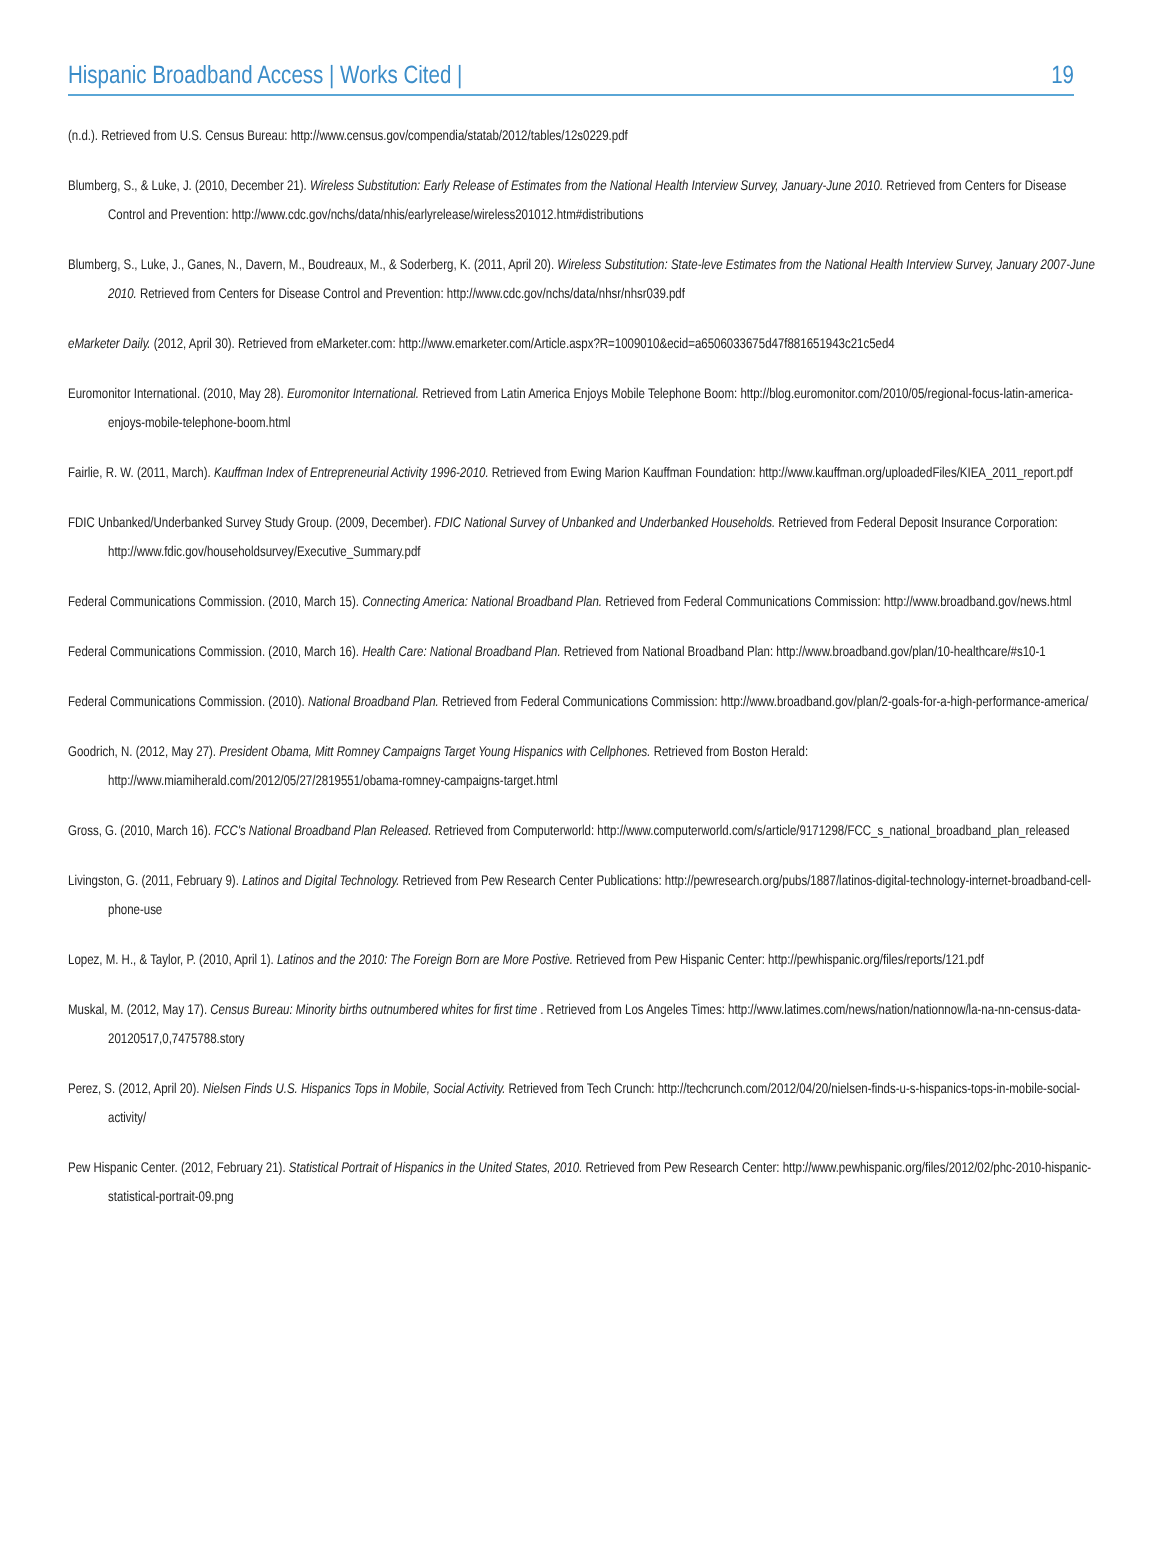Hispanic Broadband Access | Works Cited | 19
(n.d.). Retrieved from U.S. Census Bureau: http://www.census.gov/compendia/statab/2012/tables/12s0229.pdf
Blumberg, S., & Luke, J. (2010, December 21). Wireless Substitution: Early Release of Estimates from the National Health Interview Survey, January-June 2010. Retrieved from Centers for Disease Control and Prevention: http://www.cdc.gov/nchs/data/nhis/earlyrelease/wireless201012.htm#distributions
Blumberg, S., Luke, J., Ganes, N., Davern, M., Boudreaux, M., & Soderberg, K. (2011, April 20). Wireless Substitution: State-leve Estimates from the National Health Interview Survey, January 2007-June 2010. Retrieved from Centers for Disease Control and Prevention: http://www.cdc.gov/nchs/data/nhsr/nhsr039.pdf
eMarketer Daily. (2012, April 30). Retrieved from eMarketer.com: http://www.emarketer.com/Article.aspx?R=1009010&ecid=a6506033675d47f881651943c21c5ed4
Euromonitor International. (2010, May 28). Euromonitor International. Retrieved from Latin America Enjoys Mobile Telephone Boom: http://blog.euromonitor.com/2010/05/regional-focus-latin-america-enjoys-mobile-telephone-boom.html
Fairlie, R. W. (2011, March). Kauffman Index of Entrepreneurial Activity 1996-2010. Retrieved from Ewing Marion Kauffman Foundation: http://www.kauffman.org/uploadedFiles/KIEA_2011_report.pdf
FDIC Unbanked/Underbanked Survey Study Group. (2009, December). FDIC National Survey of Unbanked and Underbanked Households. Retrieved from Federal Deposit Insurance Corporation: http://www.fdic.gov/householdsurvey/Executive_Summary.pdf
Federal Communications Commission. (2010, March 15). Connecting America: National Broadband Plan. Retrieved from Federal Communications Commission: http://www.broadband.gov/news.html
Federal Communications Commission. (2010, March 16). Health Care: National Broadband Plan. Retrieved from National Broadband Plan: http://www.broadband.gov/plan/10-healthcare/#s10-1
Federal Communications Commission. (2010). National Broadband Plan. Retrieved from Federal Communications Commission: http://www.broadband.gov/plan/2-goals-for-a-high-performance-america/
Goodrich, N. (2012, May 27). President Obama, Mitt Romney Campaigns Target Young Hispanics with Cellphones. Retrieved from Boston Herald: http://www.miamiherald.com/2012/05/27/2819551/obama-romney-campaigns-target.html
Gross, G. (2010, March 16). FCC's National Broadband Plan Released. Retrieved from Computerworld: http://www.computerworld.com/s/article/9171298/FCC_s_national_broadband_plan_released
Livingston, G. (2011, February 9). Latinos and Digital Technology. Retrieved from Pew Research Center Publications: http://pewresearch.org/pubs/1887/latinos-digital-technology-internet-broadband-cell-phone-use
Lopez, M. H., & Taylor, P. (2010, April 1). Latinos and the 2010: The Foreign Born are More Postive. Retrieved from Pew Hispanic Center: http://pewhispanic.org/files/reports/121.pdf
Muskal, M. (2012, May 17). Census Bureau: Minority births outnumbered whites for first time . Retrieved from Los Angeles Times: http://www.latimes.com/news/nation/nationnow/la-na-nn-census-data-20120517,0,7475788.story
Perez, S. (2012, April 20). Nielsen Finds U.S. Hispanics Tops in Mobile, Social Activity. Retrieved from Tech Crunch: http://techcrunch.com/2012/04/20/nielsen-finds-u-s-hispanics-tops-in-mobile-social-activity/
Pew Hispanic Center. (2012, February 21). Statistical Portrait of Hispanics in the United States, 2010. Retrieved from Pew Research Center: http://www.pewhispanic.org/files/2012/02/phc-2010-hispanic-statistical-portrait-09.png